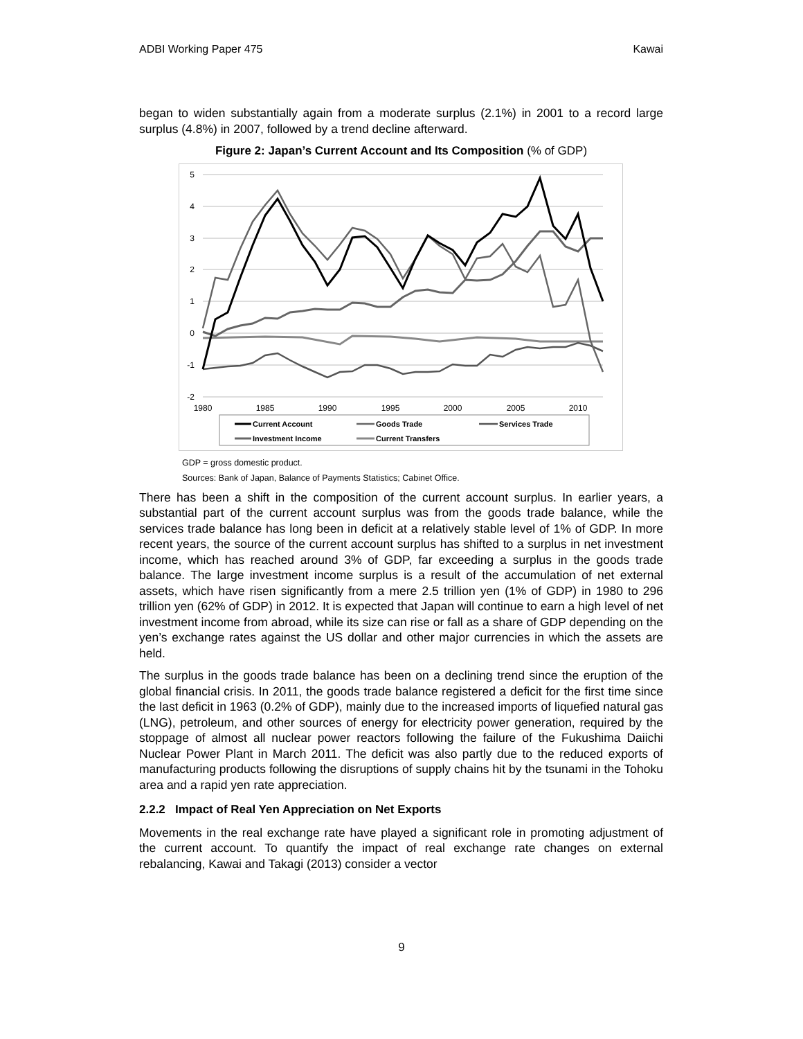ADBI Working Paper 475 Kawai
began to widen substantially again from a moderate surplus (2.1%) in 2001 to a record large surplus (4.8%) in 2007, followed by a trend decline afterward.
Figure 2: Japan’s Current Account and Its Composition (% of GDP)
5
4
3
2
1
0
-1
-2
1980
1985
1990
1995
2000
2005
2010
Current Account
Goods Trade
Services Trade
Investment Income
Current Transfers
GDP = gross domestic product.
Sources: Bank of Japan, Balance of Payments Statistics; Cabinet Office.
There has been a shift in the composition of the current account surplus. In earlier years, a substantial part of the current account surplus was from the goods trade balance, while the services trade balance has long been in deficit at a relatively stable level of 1% of GDP. In more recent years, the source of the current account surplus has shifted to a surplus in net investment income, which has reached around 3% of GDP, far exceeding a surplus in the goods trade balance. The large investment income surplus is a result of the accumulation of net external assets, which have risen significantly from a mere 2.5 trillion yen (1% of GDP) in 1980 to 296 trillion yen (62% of GDP) in 2012. It is expected that Japan will continue to earn a high level of net investment income from abroad, while its size can rise or fall as a share of GDP depending on the yen’s exchange rates against the US dollar and other major currencies in which the assets are held.
The surplus in the goods trade balance has been on a declining trend since the eruption of the global financial crisis. In 2011, the goods trade balance registered a deficit for the first time since the last deficit in 1963 (0.2% of GDP), mainly due to the increased imports of liquefied natural gas (LNG), petroleum, and other sources of energy for electricity power generation, required by the stoppage of almost all nuclear power reactors following the failure of the Fukushima Daiichi Nuclear Power Plant in March 2011. The deficit was also partly due to the reduced exports of manufacturing products following the disruptions of supply chains hit by the tsunami in the Tohoku area and a rapid yen rate appreciation.
2.2.2 Impact of Real Yen Appreciation on Net Exports
Movements in the real exchange rate have played a significant role in promoting adjustment of the current account. To quantify the impact of real exchange rate changes on external rebalancing, Kawai and Takagi (2013) consider a vector
9